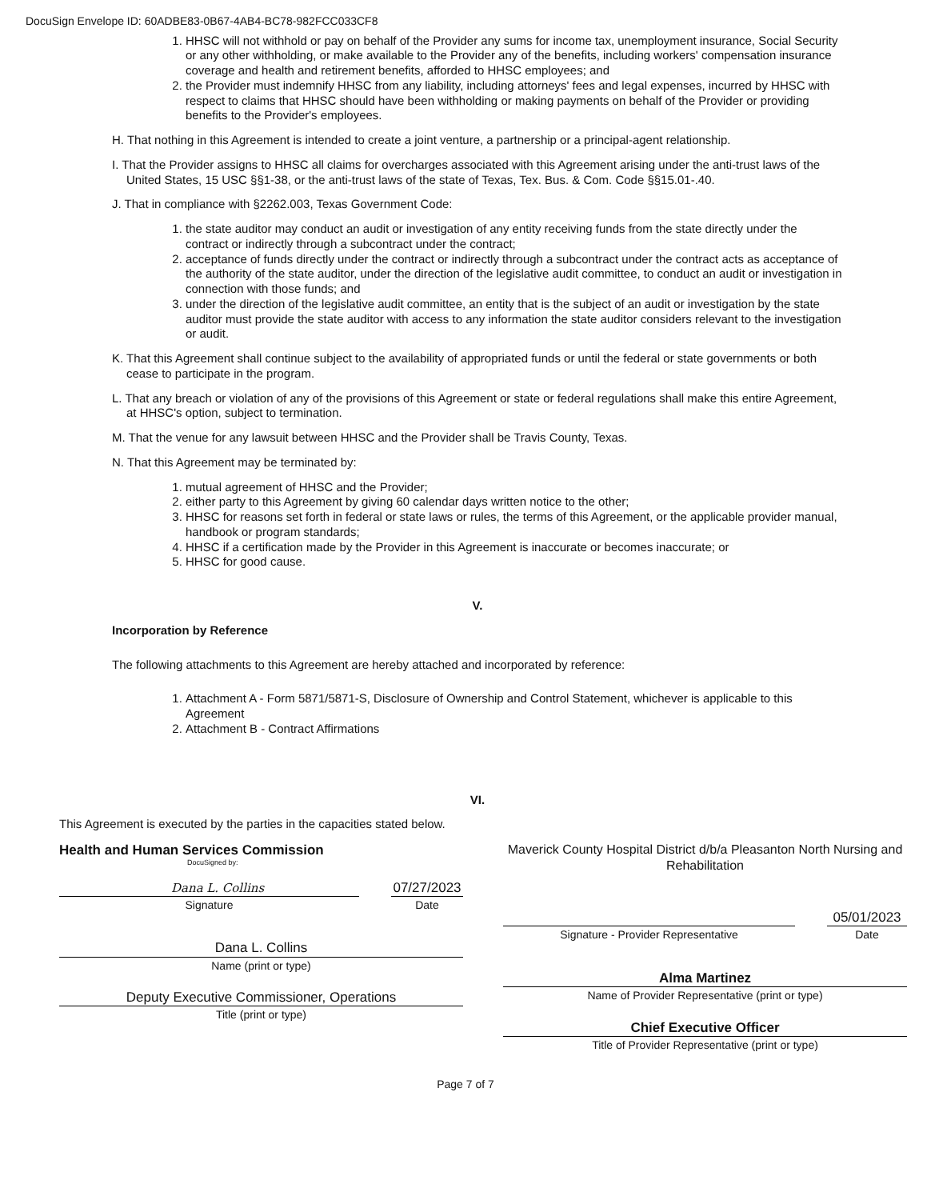DocuSign Envelope ID: 60ADBE83-0B67-4AB4-BC78-982FCC033CF8
1. HHSC will not withhold or pay on behalf of the Provider any sums for income tax, unemployment insurance, Social Security or any other withholding, or make available to the Provider any of the benefits, including workers' compensation insurance coverage and health and retirement benefits, afforded to HHSC employees; and
2. the Provider must indemnify HHSC from any liability, including attorneys' fees and legal expenses, incurred by HHSC with respect to claims that HHSC should have been withholding or making payments on behalf of the Provider or providing benefits to the Provider's employees.
H. That nothing in this Agreement is intended to create a joint venture, a partnership or a principal-agent relationship.
I. That the Provider assigns to HHSC all claims for overcharges associated with this Agreement arising under the anti-trust laws of the United States, 15 USC §§1-38, or the anti-trust laws of the state of Texas, Tex. Bus. & Com. Code §§15.01-.40.
J. That in compliance with §2262.003, Texas Government Code:
1. the state auditor may conduct an audit or investigation of any entity receiving funds from the state directly under the contract or indirectly through a subcontract under the contract;
2. acceptance of funds directly under the contract or indirectly through a subcontract under the contract acts as acceptance of the authority of the state auditor, under the direction of the legislative audit committee, to conduct an audit or investigation in connection with those funds; and
3. under the direction of the legislative audit committee, an entity that is the subject of an audit or investigation by the state auditor must provide the state auditor with access to any information the state auditor considers relevant to the investigation or audit.
K. That this Agreement shall continue subject to the availability of appropriated funds or until the federal or state governments or both cease to participate in the program.
L. That any breach or violation of any of the provisions of this Agreement or state or federal regulations shall make this entire Agreement, at HHSC's option, subject to termination.
M. That the venue for any lawsuit between HHSC and the Provider shall be Travis County, Texas.
N. That this Agreement may be terminated by:
1. mutual agreement of HHSC and the Provider;
2. either party to this Agreement by giving 60 calendar days written notice to the other;
3. HHSC for reasons set forth in federal or state laws or rules, the terms of this Agreement, or the applicable provider manual, handbook or program standards;
4. HHSC if a certification made by the Provider in this Agreement is inaccurate or becomes inaccurate; or
5. HHSC for good cause.
V.
Incorporation by Reference
The following attachments to this Agreement are hereby attached and incorporated by reference:
1. Attachment A - Form 5871/5871-S, Disclosure of Ownership and Control Statement, whichever is applicable to this Agreement
2. Attachment B - Contract Affirmations
VI.
This Agreement is executed by the parties in the capacities stated below.
Health and Human Services Commission
DocuSigned by:
Dana L. Collins
Signature
07/27/2023
Date
Dana L. Collins
Name (print or type)
Deputy Executive Commissioner, Operations
Title (print or type)
Maverick County Hospital District d/b/a Pleasanton North Nursing and Rehabilitation
Signature - Provider Representative
05/01/2023
Date
Alma Martinez
Name of Provider Representative (print or type)
Chief Executive Officer
Title of Provider Representative (print or type)
Page 7 of 7